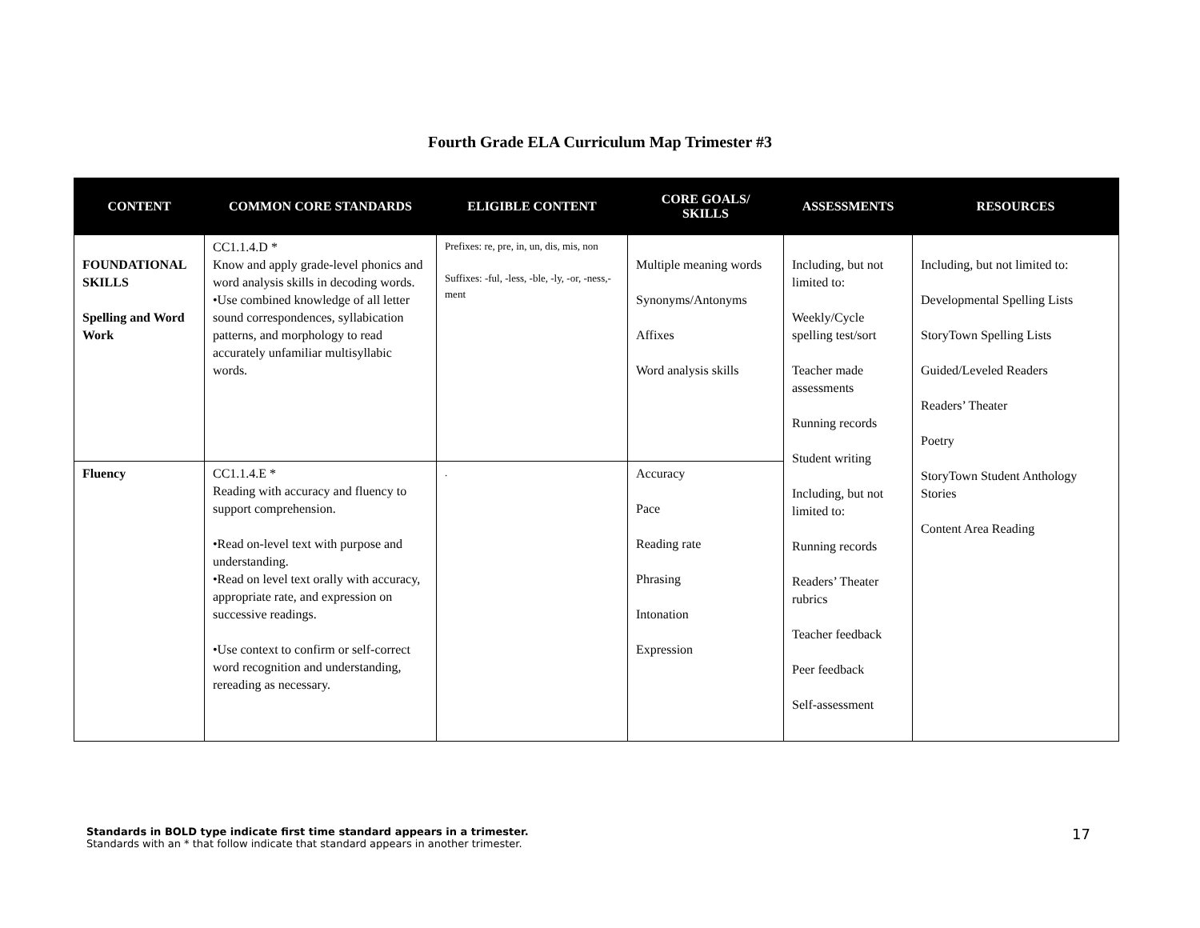Fourth Grade ELA Curriculum Map Trimester #3
| CONTENT | COMMON CORE STANDARDS | ELIGIBLE CONTENT | CORE GOALS/ SKILLS | ASSESSMENTS | RESOURCES |
| --- | --- | --- | --- | --- | --- |
| FOUNDATIONAL SKILLS Spelling and Word Work | CC1.1.4.D * Know and apply grade-level phonics and word analysis skills in decoding words. •Use combined knowledge of all letter sound correspondences, syllabication patterns, and morphology to read accurately unfamiliar multisyllabic words. | Prefixes: re, pre, in, un, dis, mis, non Suffixes: -ful, -less, -ble, -ly, -or, -ness,-ment | Multiple meaning words Synonyms/Antonyms Affixes Word analysis skills | Including, but not limited to: Weekly/Cycle spelling test/sort Teacher made assessments Running records Student writing Including, but not limited to: Running records Readers’ Theater rubrics Teacher feedback Peer feedback Self-assessment | Including, but not limited to: Developmental Spelling Lists StoryTown Spelling Lists Guided/Leveled Readers Readers’ Theater Poetry StoryTown Student Anthology Stories Content Area Reading |
| Fluency | CC1.1.4.E * Reading with accuracy and fluency to support comprehension. •Read on-level text with purpose and understanding. •Read on level text orally with accuracy, appropriate rate, and expression on successive readings. •Use context to confirm or self-correct word recognition and understanding, rereading as necessary. | . | Accuracy Pace Reading rate Phrasing Intonation Expression | | |
Standards in BOLD type indicate first time standard appears in a trimester.
Standards with an * that follow indicate that standard appears in another trimester.
17